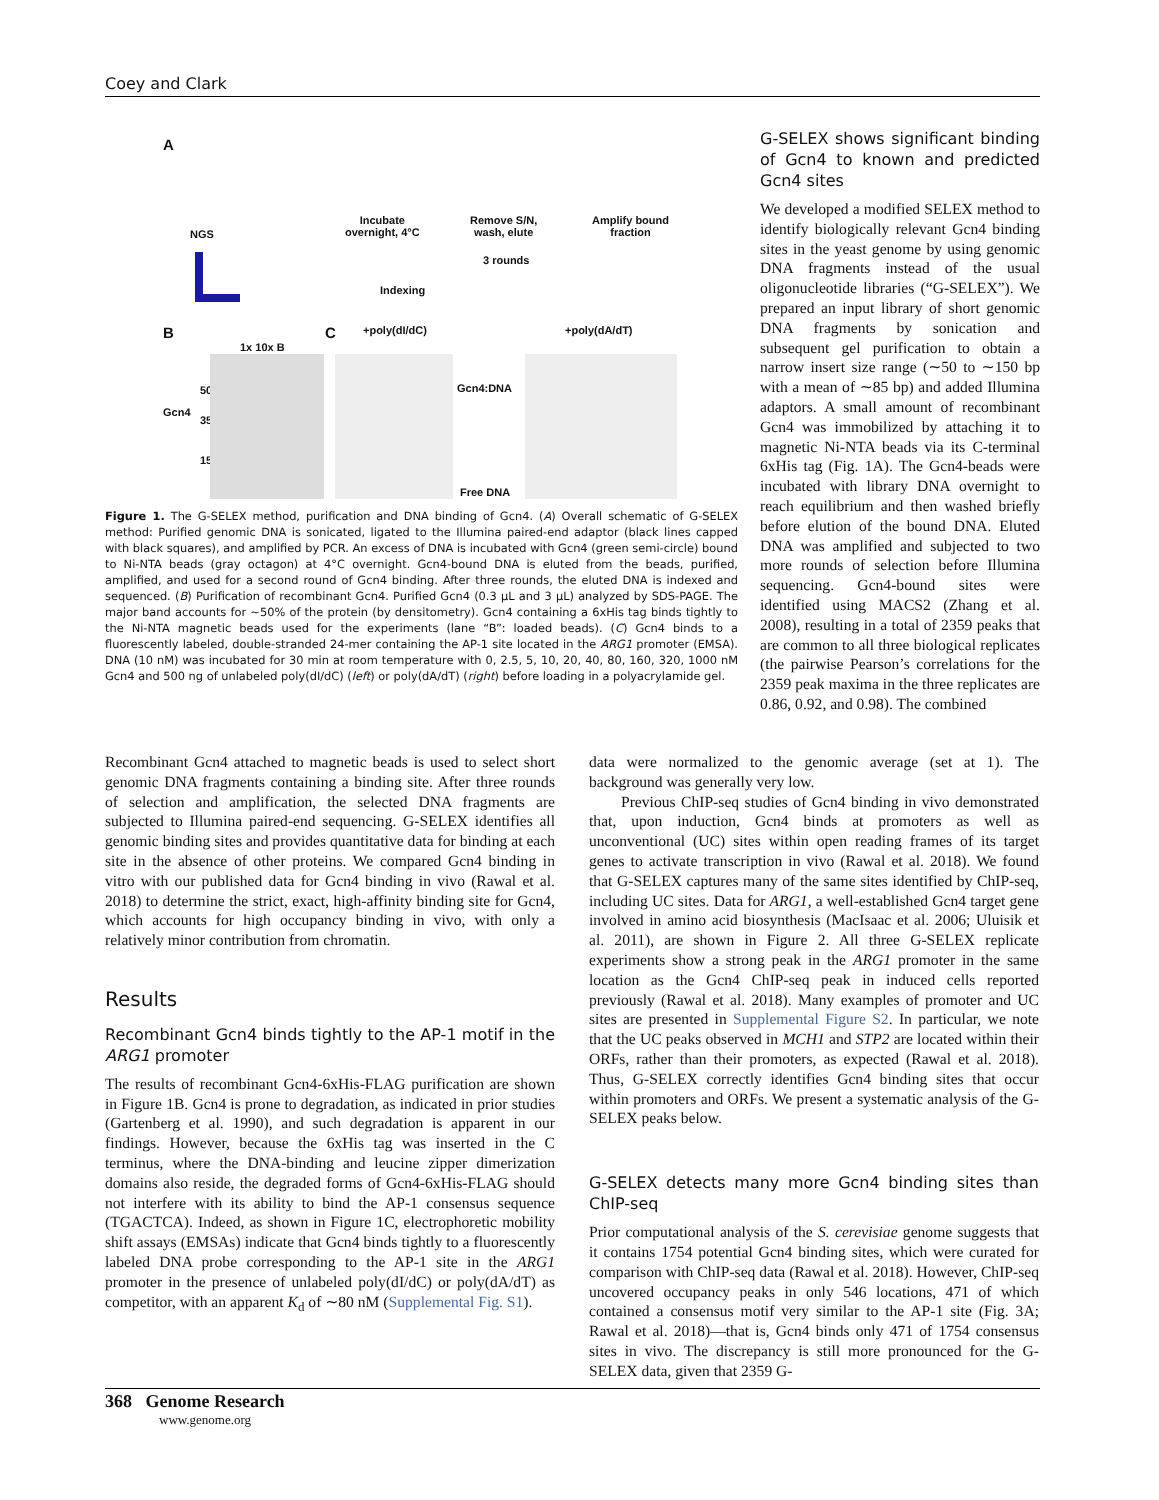Coey and Clark
A
Incubate
overnight, 4°C
Remove S/N,
wash, elute
Amplify bound
fraction NGS
3 rounds
Indexing
B C
1x 10x B
+poly(dI/dC) +poly(dA/dT)
Gcn4
50
35
15
Gcn4:DNA
Free DNA
Figure 1. The G-SELEX method, purification and DNA binding of Gcn4. (A) Overall schematic of G-SELEX method: Purified genomic DNA is sonicated, ligated to the Illumina paired-end adaptor (black lines capped with black squares), and amplified by PCR. An excess of DNA is incubated with Gcn4 (green semi-circle) bound to Ni-NTA beads (gray octagon) at 4°C overnight. Gcn4-bound DNA is eluted from the beads, purified, amplified, and used for a second round of Gcn4 binding. After three rounds, the eluted DNA is indexed and sequenced. (B) Purification of recombinant Gcn4. Purified Gcn4 (0.3 µL and 3 µL) analyzed by SDS-PAGE. The major band accounts for ∼50% of the protein (by densitometry). Gcn4 containing a 6xHis tag binds tightly to the Ni-NTA magnetic beads used for the experiments (lane “B”: loaded beads). (C) Gcn4 binds to a fluorescently labeled, double-stranded 24-mer containing the AP-1 site located in the ARG1 promoter (EMSA). DNA (10 nM) was incubated for 30 min at room temperature with 0, 2.5, 5, 10, 20, 40, 80, 160, 320, 1000 nM Gcn4 and 500 ng of unlabeled poly(dI/dC) (left) or poly(dA/dT) (right) before loading in a polyacrylamide gel.
G-SELEX shows significant binding of Gcn4 to known and predicted Gcn4 sites
We developed a modified SELEX method to identify biologically relevant Gcn4 binding sites in the yeast genome by using genomic DNA fragments instead of the usual oligonucleotide libraries (“G-SELEX”). We prepared an input library of short genomic DNA fragments by sonication and subsequent gel purification to obtain a narrow insert size range (∼50 to ∼150 bp with a mean of ∼85 bp) and added Illumina adaptors. A small amount of recombinant Gcn4 was immobilized by attaching it to magnetic Ni-NTA beads via its C-terminal 6xHis tag (Fig. 1A). The Gcn4-beads were incubated with library DNA overnight to reach equilibrium and then washed briefly before elution of the bound DNA. Eluted DNA was amplified and subjected to two more rounds of selection before Illumina sequencing. Gcn4-bound sites were identified using MACS2 (Zhang et al. 2008), resulting in a total of 2359 peaks that are common to all three biological replicates (the pairwise Pearson’s correlations for the 2359 peak maxima in the three replicates are 0.86, 0.92, and 0.98). The combined
Recombinant Gcn4 attached to magnetic beads is used to select short genomic DNA fragments containing a binding site. After three rounds of selection and amplification, the selected DNA fragments are subjected to Illumina paired-end sequencing. G-SELEX identifies all genomic binding sites and provides quantitative data for binding at each site in the absence of other proteins. We compared Gcn4 binding in vitro with our published data for Gcn4 binding in vivo (Rawal et al. 2018) to determine the strict, exact, high-affinity binding site for Gcn4, which accounts for high occupancy binding in vivo, with only a relatively minor contribution from chromatin.
Results
Recombinant Gcn4 binds tightly to the AP-1 motif in the ARG1 promoter
The results of recombinant Gcn4-6xHis-FLAG purification are shown in Figure 1B. Gcn4 is prone to degradation, as indicated in prior studies (Gartenberg et al. 1990), and such degradation is apparent in our findings. However, because the 6xHis tag was inserted in the C terminus, where the DNA-binding and leucine zipper dimerization domains also reside, the degraded forms of Gcn4-6xHis-FLAG should not interfere with its ability to bind the AP-1 consensus sequence (TGACTCA). Indeed, as shown in Figure 1C, electrophoretic mobility shift assays (EMSAs) indicate that Gcn4 binds tightly to a fluorescently labeled DNA probe corresponding to the AP-1 site in the ARG1 promoter in the presence of unlabeled poly(dI/dC) or poly(dA/dT) as competitor, with an apparent K<sub>d</sub> of ∼80 nM (Supplemental Fig. S1).
data were normalized to the genomic average (set at 1). The background was generally very low.
Previous ChIP-seq studies of Gcn4 binding in vivo demonstrated that, upon induction, Gcn4 binds at promoters as well as unconventional (UC) sites within open reading frames of its target genes to activate transcription in vivo (Rawal et al. 2018). We found that G-SELEX captures many of the same sites identified by ChIP-seq, including UC sites. Data for ARG1, a well-established Gcn4 target gene involved in amino acid biosynthesis (MacIsaac et al. 2006; Uluisik et al. 2011), are shown in Figure 2. All three G-SELEX replicate experiments show a strong peak in the ARG1 promoter in the same location as the Gcn4 ChIP-seq peak in induced cells reported previously (Rawal et al. 2018). Many examples of promoter and UC sites are presented in Supplemental Figure S2. In particular, we note that the UC peaks observed in MCH1 and STP2 are located within their ORFs, rather than their promoters, as expected (Rawal et al. 2018). Thus, G-SELEX correctly identifies Gcn4 binding sites that occur within promoters and ORFs. We present a systematic analysis of the G-SELEX peaks below.
G-SELEX detects many more Gcn4 binding sites than ChIP-seq
Prior computational analysis of the S. cerevisiae genome suggests that it contains 1754 potential Gcn4 binding sites, which were curated for comparison with ChIP-seq data (Rawal et al. 2018). However, ChIP-seq uncovered occupancy peaks in only 546 locations, 471 of which contained a consensus motif very similar to the AP-1 site (Fig. 3A; Rawal et al. 2018)—that is, Gcn4 binds only 471 of 1754 consensus sites in vivo. The discrepancy is still more pronounced for the G-SELEX data, given that 2359 G-
368 Genome Research
www.genome.org